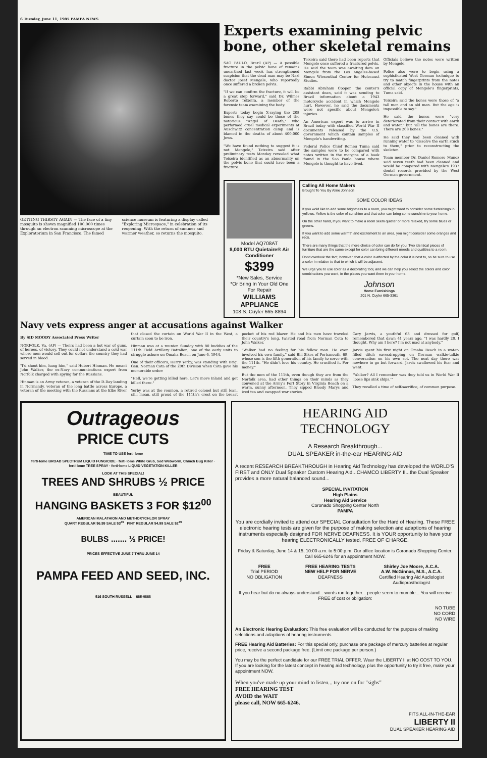6 Tuesday, June 11, 1985 PAMPA NEWS
GETTING THIRSTY AGAIN — The face of a tiny mosquito is shown magnified 100,000 times through an electron scanning microscope at the Exploratorium in San Francisco. The famed science museum is featuring a display called "Exploring Microspace," in celebration of its reopening. With the return of summer and warmer weather, so returns the mosquito.
Experts examining pelvic bone, other skeletal remains
SAO PAULO, Brazil (AP) — A possible fracture in the pelvic bone of remains unearthed last week has strengthened suspicion that the dead man may be Nazi doctor Josef Mengele, who reportedly once suffered a broken pelvis.
"If we can confirm the fracture, it will be a great step forward," said Dr. Wilmes Roberto Teixeira, a member of the forensic team examining the body.
Experts today begin X-raying the 208 bones they say could be those of the notorious "Angel of Death," who performed cruel medical experiments at Auschwitz concentration camp and is blamed in the deaths of about 400,000 Jews.
"We have found nothing to suggest it is not Mengele," Teixeira said after preliminary tests Monday revealed what Teixeira identified as an abnormality on the pelvic bone that could have been a fracture.
Teixeira said there had been reports that Mengele once suffered a fractured pelvis. He said the team was awaiting data on Mengele from the Los Angeles-based Simon Wiesenthal Center for Holocaust Studies.
Rabbi Abraham Cooper, the center's assistant dean, said it was sending to Brazil information about a 1943 motorcycle accident in which Mengele hurt. However, he said the documents were not specific about Mengele's injuries.
An American expert was to arrive in Brazil today with classified World War II documents released by the U.S. government which contain samples of Mengele's handwriting.
Federal Police Chief Romeu Tuma said the samples were to be compared with notes written in the margins of a book found in the Sao Paulo house where Mengele is thought to have lived.
Officials believe the notes were written by Mengele.
Police also were to begin using a sophisticated West German technique to try to match fingerprints from the notes and other objects in the house with an official copy of Mengele's fingerprints, Tuma said.
Teixeira said the bones were those of "a tall man and an old man. But the age is impossible to say."
He said the bones were "very deteriorated from their contact with earth and water," but "all the bones are there. There are 208 bones."
He said they had been cleaned with running water to "dissolve the earth stuck to them," prior to reconstructing the skeleton.
Team member Dr. Daniel Romero Munoz said seven teeth had been cleaned and would be compared with Mengele's 1937 dental records provided by the West German government.
Model AQ708AT
8,000 BTU Quietaire® Air Conditioner
$399
*New Sales, Service
*Or Bring In Your Old One For Repair
WILLIAMS APPLIANCE
108 S. Cuyler 665-8894
Calling All Home Makers
Brought To You By Aline Johnson
SOME COLOR IDEAS
If you wold like to add some brightness to a room, you might want to consider some furnishings in yellows. Yellow is the color of sunshine and that color can bring some sunshine to your home.
On the other hand, if you want to make a room seem quieter or more relaxed, try some blues or greens.
If you want to add some warmth and excitement to an area, you might consider some oranges and reds.
There are many things that the mere choice of color can do for you. Two identical pieces of furniture that are the same except for color can bring different moods and qualities to a room.
Don't overlook the fact, however, that a color is affected by the color it is next to, so be sure to use a color in relation to that to which it will be adjacent.
We urge you to use color as a decorating tool, and we can help you select the colors and color combinations you want, in the places you want them in your home.
Johnson
Home Furnishings
201 N. Cuyler 665-3361
Navy vets express anger at accusations against Walker
By SID MOODY Associated Press Writer
NORFOLK, Va. (AP) — Theirs had been a hot war of guns, of heroes, of victory. They could not understand a cold war where men would sell out for dollars the country they had served in blood.
"I'd shoot him, hang him," said Hubert Hinman. He meant John Walker, the ex-Navy communications expert from Norfolk charged with spying for the Russians.
Hinman is an Army veteran, a veteran of the D-Day landing in Normandy, veteran of the long battle across Europe, a veteran of the meeting with the Russians at the Elbe River that closed the curtain on World War II in the West, a curtain soon to be iron.
Hinman was at a reunion Sunday with 80 buddies of the 111th Field Artillery Battalion, one of the early units to struggle ashore on Omaha Beach on June 6, 1944.
One of their officers, Harry Yerby, was standing with Brig. Gen. Norman Cota of the 29th Division when Cota gave his memorable order:
"Hell, we're getting killed here. Let's move inland and get killed there."
Yerby was at the reunion, a retired colonel but still lean, still mean, still proud of the 111th's crest on the breast pocket of his red blazer. He and his men have traveled their country's long, twisted road from Norman Cota to John Walker.
"Walker had no feeling for his fellow man. He even involved his own family," said Bill Sikes of Portsmouth, 69, whose son is the fifth generation of his family to serve with the 111th. "He didn't love his country. He crucified it. For money."
But the men of the 111th, even though they are from the Norfolk area, had other things on their minds as they convened at the Army's Fort Story in Virginia Beach on a warm, sunny afternoon. They sipped Bloody Marys and iced tea and swapped war stories.
Cary Jarvis, a youthful 63 and dressed for golf, remembered that dawn 41 years ago. "I was hardly 20. I thought, Why am I here? I'm not mad at anybody."
Jarvis spent his first night on Omaha Beach in a water-filled ditch eavesdropping on German walkie-talkie conversation on his own set. The next day there was nowhere to go but forward. Jarvis swallowed his fear and went.
"Walker? All I remember was they told us in World War II 'loose lips sink ships.'"
They recalled a time of self-sacrifice, of common purpose.
Outrageous
PRICE CUTS
TIME TO USE ferti·lome
ferti·lome BROAD SPECTRUM LIQUID FUNGICIDE · ferti·lome White Grub, Sod Webworm, Chinch Bug Killer · ferti·lome TREE SPRAY · ferti·lome LIQUID VEGETATION KILLER
LOOK AT THIS SPECIAL!
TREES AND SHRUBS ½ PRICE
BEAUTIFUL
HANGING BASKETS 3 FOR $12<sup>00</sup>
AMERICAN MALATHION AND METHOXYCHLOR SPRAY
QUART REGULAR $6.99 SALE $3<sup>49</sup> PINT REGULAR $4.99 SALE $2<sup>49</sup>
BULBS ....... ½ PRICE!
PRICES EFFECTIVE JUNE 7 THRU JUNE 14
PAMPA FEED AND SEED, INC.
516 SOUTH RUSSELL 665-0868
HEARING AID
TECHNOLOGY
A Research Breakthrough...
DUAL SPEAKER in-the-ear HEARING AID
A recent RESEARCH BREAKTHROUGH in Hearing Aid Technology has developed the WORLD'S FIRST and ONLY Dual Speaker Custom Hearing Aid...CHAMCO LIBERTY II...the Dual Speaker provides a more natural balanced sound...
SPECIAL INVITATION
High Plains
Hearing Aid Service
Coronado Shopping Center North
PAMPA
You are cordially invited to attend our SPECIAL Consultation for the Hard of Hearing. These FREE electronic hearing tests are given for the purpose of making selection and adaptions of hearing instruments especially designed FOR NERVE DEAFNESS. It is YOUR opportunity to have your hearing ELECTRONICALLY tested, FREE OF CHARGE.
Friday & Saturday, June 14 & 15, 10:00 a.m. to 5:00 p.m. Our office location is Coronado Shopping Center. Call 665-6246 for an appointment NOW.
FREE
Trial PERIOD
NO OBLIGATION
FREE HEARING TESTS
NEW HELP FOR NERVE
DEAFNESS
Shirley Joe Moore, A.C.A.
A.W. McGinnas, M.S., A.C.A.
Certified Hearing Aid Audiologist
Audioprosthologist
If you hear but do no always understand... words run together... people seem to mumble... You will receive FREE of cost or obligation:
NO TUBE
NO CORD
NO WIRE
An Electronic Hearing Evaluation: This free evaluation will be conducted for the purpose of making selections and adaptions of hearing instruments
FREE Hearing Aid Batteries: For this special only, purchase one package of mercury batteries at regular price, receive a second package free. (Limit one package per person.)
You may be the perfect candidate for our FREE TRIAL OFFER. Wear the LIBERTY II at NO COST TO YOU.
If you are looking for the latest concept in hearing aid technology, plus the opportunity to try it free, make your appointment NOW.
When you've made up your mind to listen... try one on for "sighs"
FREE HEARING TEST
AVOID the WAIT
please call, NOW 665-6246.
FITS ALL-IN-THE-EAR
LIBERTY II
DUAL SPEAKER HEARING AID